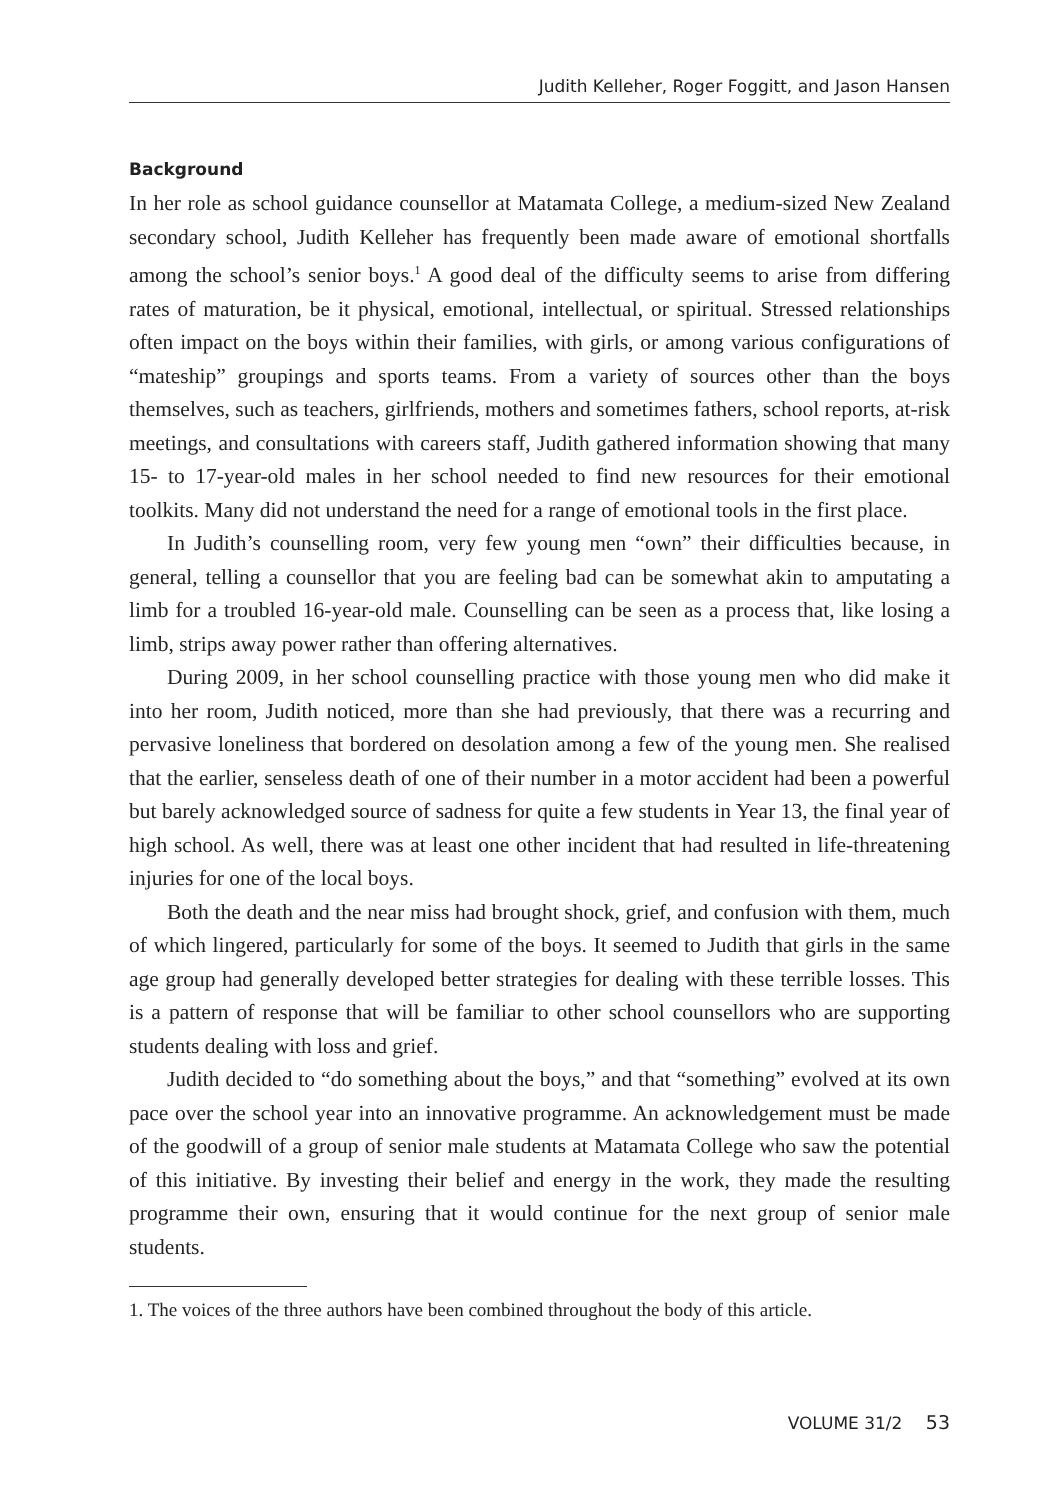Judith Kelleher, Roger Foggitt, and Jason Hansen
Background
In her role as school guidance counsellor at Matamata College, a medium-sized New Zealand secondary school, Judith Kelleher has frequently been made aware of emotional shortfalls among the school’s senior boys.<sup>1</sup> A good deal of the difficulty seems to arise from differing rates of maturation, be it physical, emotional, intellectual, or spiritual. Stressed relationships often impact on the boys within their families, with girls, or among various configurations of “mateship” groupings and sports teams. From a variety of sources other than the boys themselves, such as teachers, girlfriends, mothers and sometimes fathers, school reports, at-risk meetings, and consultations with careers staff, Judith gathered information showing that many 15- to 17-year-old males in her school needed to find new resources for their emotional toolkits. Many did not understand the need for a range of emotional tools in the first place.
In Judith’s counselling room, very few young men “own” their difficulties because, in general, telling a counsellor that you are feeling bad can be somewhat akin to amputating a limb for a troubled 16-year-old male. Counselling can be seen as a process that, like losing a limb, strips away power rather than offering alternatives.
During 2009, in her school counselling practice with those young men who did make it into her room, Judith noticed, more than she had previously, that there was a recurring and pervasive loneliness that bordered on desolation among a few of the young men. She realised that the earlier, senseless death of one of their number in a motor accident had been a powerful but barely acknowledged source of sadness for quite a few students in Year 13, the final year of high school. As well, there was at least one other incident that had resulted in life-threatening injuries for one of the local boys.
Both the death and the near miss had brought shock, grief, and confusion with them, much of which lingered, particularly for some of the boys. It seemed to Judith that girls in the same age group had generally developed better strategies for dealing with these terrible losses. This is a pattern of response that will be familiar to other school counsellors who are supporting students dealing with loss and grief.
Judith decided to “do something about the boys,” and that “something” evolved at its own pace over the school year into an innovative programme. An acknowledgement must be made of the goodwill of a group of senior male students at Matamata College who saw the potential of this initiative. By investing their belief and energy in the work, they made the resulting programme their own, ensuring that it would continue for the next group of senior male students.
1. The voices of the three authors have been combined throughout the body of this article.
VOLUME 31/2 53